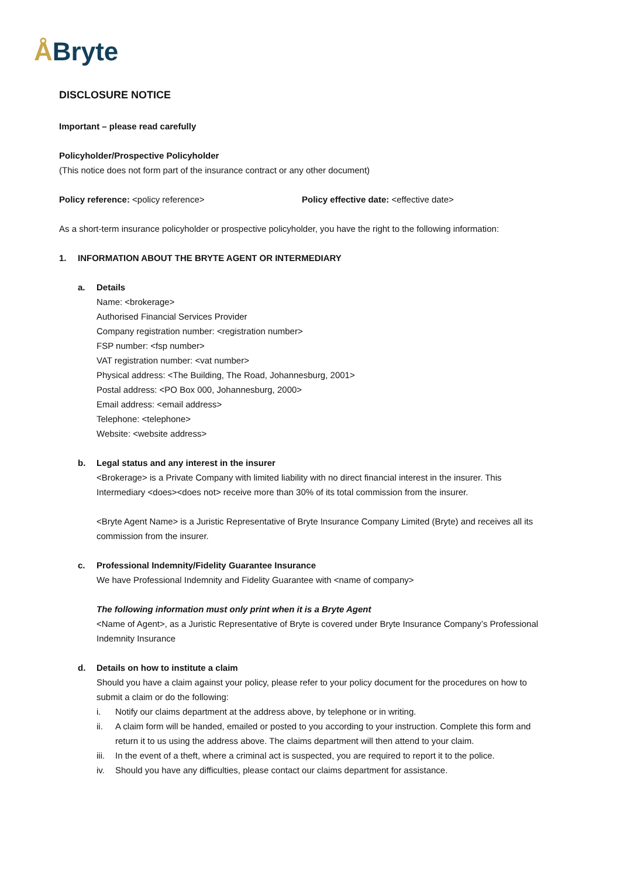ÅBryte
DISCLOSURE NOTICE
Important – please read carefully
Policyholder/Prospective Policyholder
(This notice does not form part of the insurance contract or any other document)
Policy reference: <policy reference> Policy effective date: <effective date>
As a short-term insurance policyholder or prospective policyholder, you have the right to the following information:
1. INFORMATION ABOUT THE BRYTE AGENT OR INTERMEDIARY
a. Details
Name: <brokerage>
Authorised Financial Services Provider
Company registration number: <registration number>
FSP number: <fsp number>
VAT registration number: <vat number>
Physical address: <The Building, The Road, Johannesburg, 2001>
Postal address: <PO Box 000, Johannesburg, 2000>
Email address: <email address>
Telephone: <telephone>
Website: <website address>
b. Legal status and any interest in the insurer
<Brokerage> is a Private Company with limited liability with no direct financial interest in the insurer. This Intermediary <does><does not> receive more than 30% of its total commission from the insurer.
<Bryte Agent Name> is a Juristic Representative of Bryte Insurance Company Limited (Bryte) and receives all its commission from the insurer.
c. Professional Indemnity/Fidelity Guarantee Insurance
We have Professional Indemnity and Fidelity Guarantee with <name of company>
The following information must only print when it is a Bryte Agent
<Name of Agent>, as a Juristic Representative of Bryte is covered under Bryte Insurance Company’s Professional Indemnity Insurance
d. Details on how to institute a claim
Should you have a claim against your policy, please refer to your policy document for the procedures on how to submit a claim or do the following:
i. Notify our claims department at the address above, by telephone or in writing.
ii. A claim form will be handed, emailed or posted to you according to your instruction. Complete this form and return it to us using the address above. The claims department will then attend to your claim.
iii.
In the event of a theft, where a criminal act is suspected, you are required to report it to the police.
iv. Should you have any difficulties, please contact our claims department for assistance.